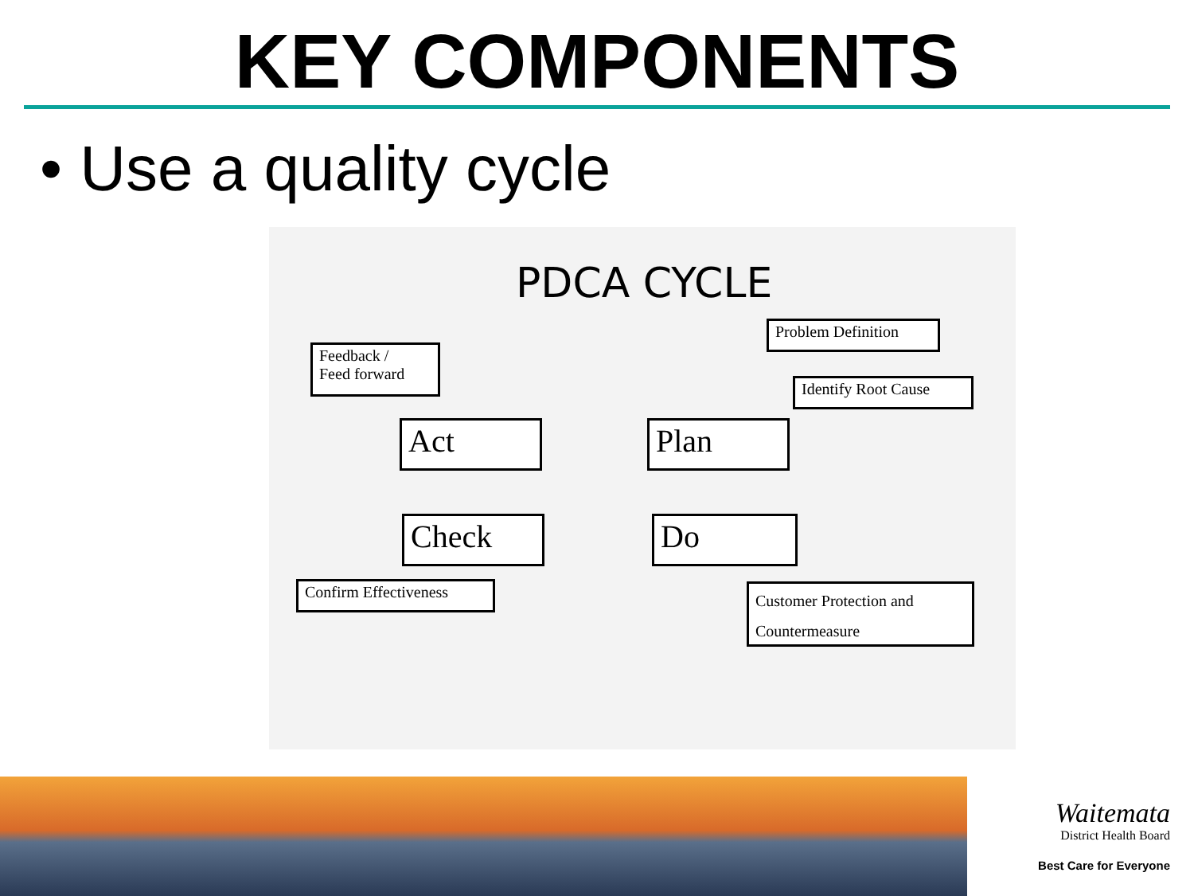KEY COMPONENTS
• Use a quality cycle
PDCA CYCLE
Problem Definition
Feedback /
Feed forward
Identify Root Cause
Act Plan
Check Do
Confirm Effectiveness
Customer Protection and
Countermeasure
Waitemata
District Health Board
Best Care for Everyone